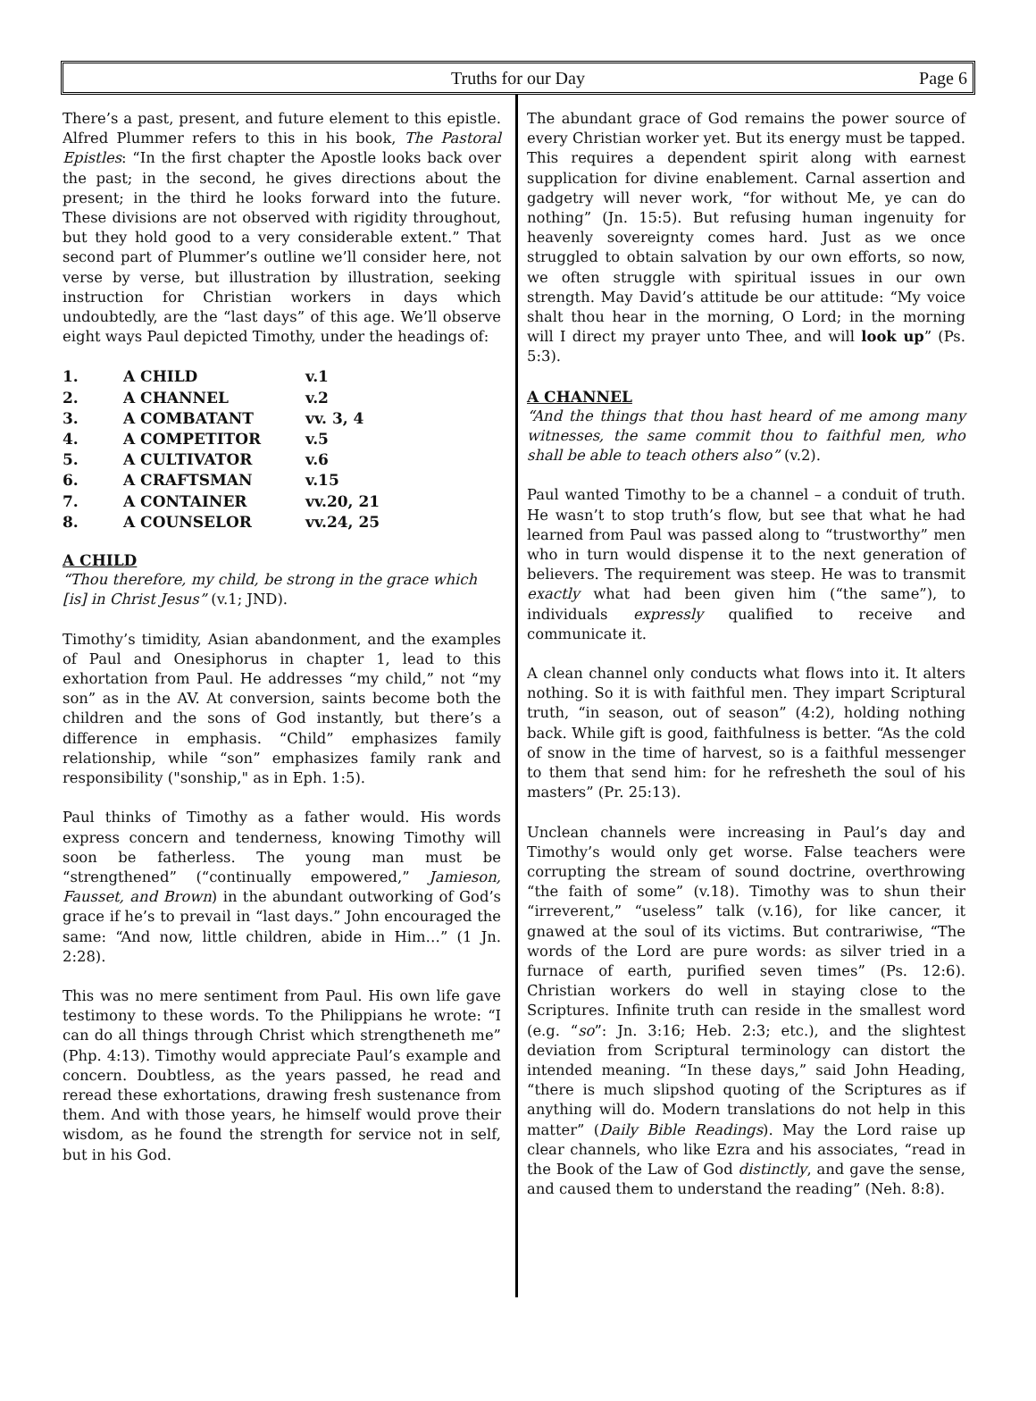Truths for our Day Page 6
There’s a past, present, and future element to this epistle. Alfred Plummer refers to this in his book, The Pastoral Epistles: “In the first chapter the Apostle looks back over the past; in the second, he gives directions about the present; in the third he looks forward into the future. These divisions are not observed with rigidity throughout, but they hold good to a very considerable extent.” That second part of Plummer’s outline we’ll consider here, not verse by verse, but illustration by illustration, seeking instruction for Christian workers in days which undoubtedly, are the “last days” of this age. We’ll observe eight ways Paul depicted Timothy, under the headings of:
| 1. | A CHILD | v.1 |
| 2. | A CHANNEL | v.2 |
| 3. | A COMBATANT | vv. 3, 4 |
| 4. | A COMPETITOR | v.5 |
| 5. | A CULTIVATOR | v.6 |
| 6. | A CRAFTSMAN | v.15 |
| 7. | A CONTAINER | vv.20, 21 |
| 8. | A COUNSELOR | vv.24, 25 |
A CHILD
“Thou therefore, my child, be strong in the grace which [is] in Christ Jesus” (v.1; JND).
Timothy’s timidity, Asian abandonment, and the examples of Paul and Onesiphorus in chapter 1, lead to this exhortation from Paul. He addresses “my child,” not “my son” as in the AV. At conversion, saints become both the children and the sons of God instantly, but there’s a difference in emphasis. “Child” emphasizes family relationship, while “son” emphasizes family rank and responsibility ("sonship," as in Eph. 1:5).
Paul thinks of Timothy as a father would. His words express concern and tenderness, knowing Timothy will soon be fatherless. The young man must be “strengthened” (“continually empowered,” Jamieson, Fausset, and Brown) in the abundant outworking of God’s grace if he’s to prevail in “last days.” John encouraged the same: “And now, little children, abide in Him…” (1 Jn. 2:28).
This was no mere sentiment from Paul. His own life gave testimony to these words. To the Philippians he wrote: “I can do all things through Christ which strengtheneth me” (Php. 4:13). Timothy would appreciate Paul’s example and concern. Doubtless, as the years passed, he read and reread these exhortations, drawing fresh sustenance from them. And with those years, he himself would prove their wisdom, as he found the strength for service not in self, but in his God.
The abundant grace of God remains the power source of every Christian worker yet. But its energy must be tapped. This requires a dependent spirit along with earnest supplication for divine enablement. Carnal assertion and gadgetry will never work, “for without Me, ye can do nothing” (Jn. 15:5). But refusing human ingenuity for heavenly sovereignty comes hard. Just as we once struggled to obtain salvation by our own efforts, so now, we often struggle with spiritual issues in our own strength. May David’s attitude be our attitude: “My voice shalt thou hear in the morning, O Lord; in the morning will I direct my prayer unto Thee, and will look up” (Ps. 5:3).
A CHANNEL
“And the things that thou hast heard of me among many witnesses, the same commit thou to faithful men, who shall be able to teach others also” (v.2).
Paul wanted Timothy to be a channel – a conduit of truth. He wasn’t to stop truth’s flow, but see that what he had learned from Paul was passed along to “trustworthy” men who in turn would dispense it to the next generation of believers. The requirement was steep. He was to transmit exactly what had been given him (“the same”), to individuals expressly qualified to receive and communicate it.
A clean channel only conducts what flows into it. It alters nothing. So it is with faithful men. They impart Scriptural truth, “in season, out of season” (4:2), holding nothing back. While gift is good, faithfulness is better. “As the cold of snow in the time of harvest, so is a faithful messenger to them that send him: for he refresheth the soul of his masters” (Pr. 25:13).
Unclean channels were increasing in Paul’s day and Timothy’s would only get worse. False teachers were corrupting the stream of sound doctrine, overthrowing “the faith of some” (v.18). Timothy was to shun their “irreverent,” “useless” talk (v.16), for like cancer, it gnawed at the soul of its victims. But contrariwise, “The words of the Lord are pure words: as silver tried in a furnace of earth, purified seven times” (Ps. 12:6). Christian workers do well in staying close to the Scriptures. Infinite truth can reside in the smallest word (e.g. “so”: Jn. 3:16; Heb. 2:3; etc.), and the slightest deviation from Scriptural terminology can distort the intended meaning. “In these days,” said John Heading, “there is much slipshod quoting of the Scriptures as if anything will do. Modern translations do not help in this matter” (Daily Bible Readings). May the Lord raise up clear channels, who like Ezra and his associates, “read in the Book of the Law of God distinctly, and gave the sense, and caused them to understand the reading” (Neh. 8:8).